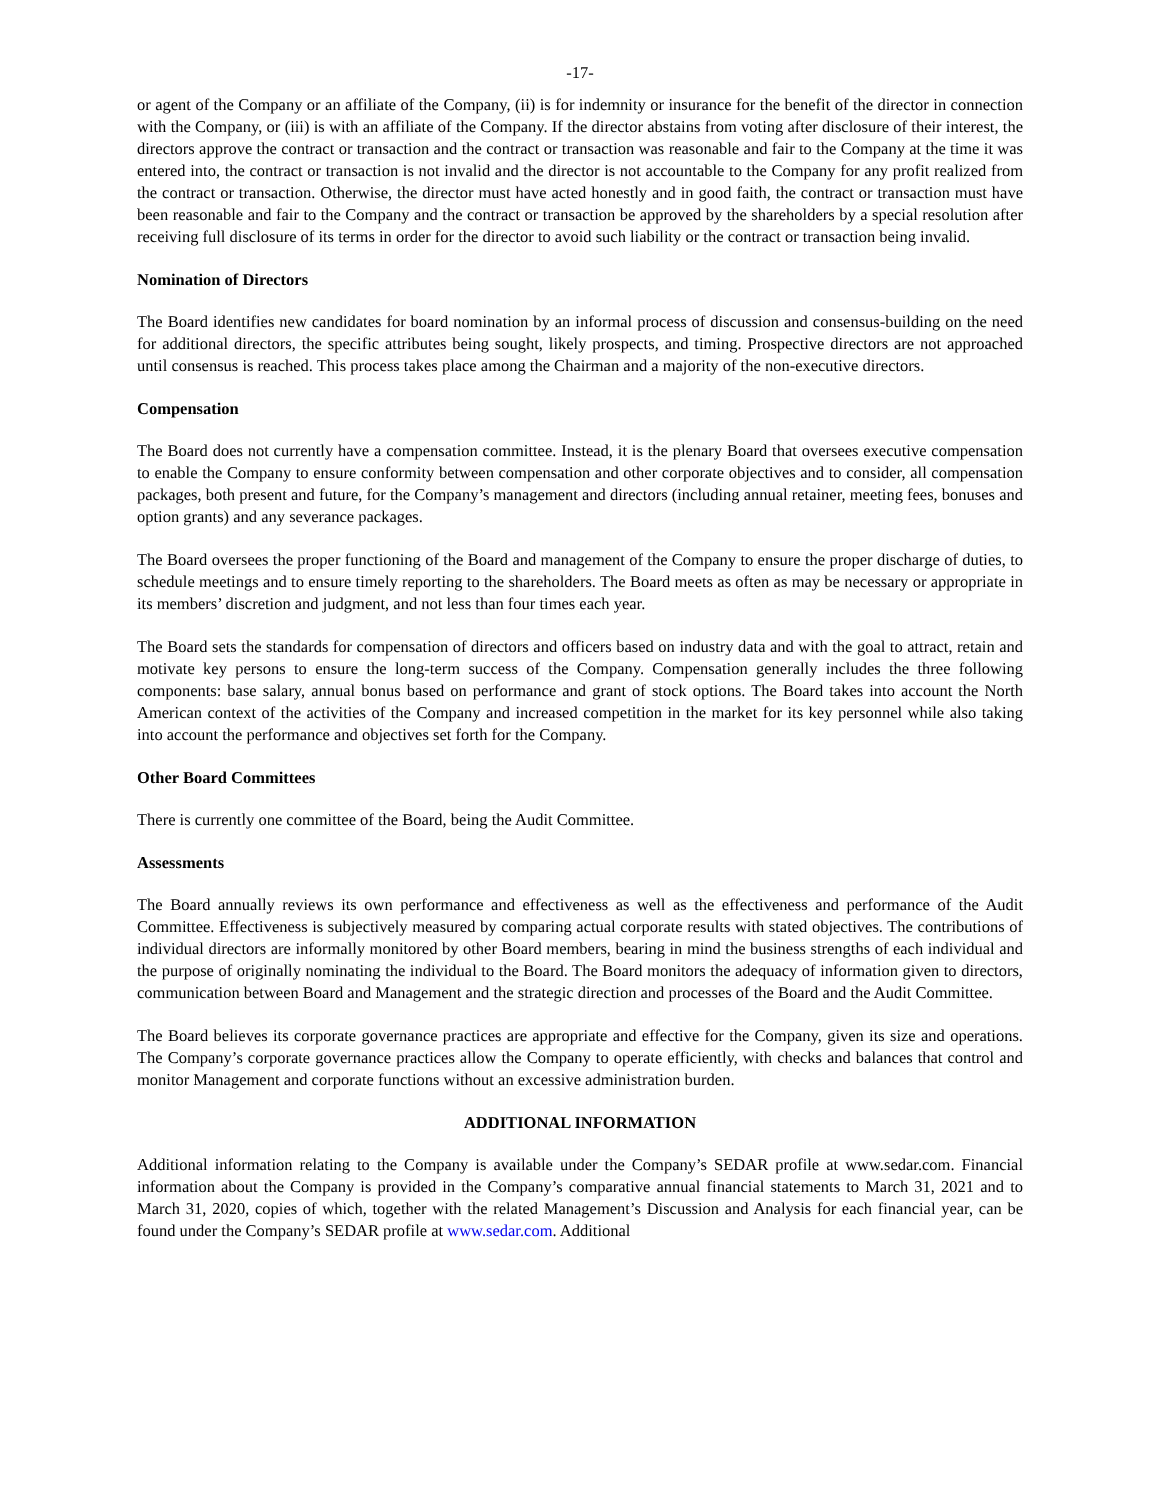-17-
or agent of the Company or an affiliate of the Company, (ii) is for indemnity or insurance for the benefit of the director in connection with the Company, or (iii) is with an affiliate of the Company. If the director abstains from voting after disclosure of their interest, the directors approve the contract or transaction and the contract or transaction was reasonable and fair to the Company at the time it was entered into, the contract or transaction is not invalid and the director is not accountable to the Company for any profit realized from the contract or transaction. Otherwise, the director must have acted honestly and in good faith, the contract or transaction must have been reasonable and fair to the Company and the contract or transaction be approved by the shareholders by a special resolution after receiving full disclosure of its terms in order for the director to avoid such liability or the contract or transaction being invalid.
Nomination of Directors
The Board identifies new candidates for board nomination by an informal process of discussion and consensus-building on the need for additional directors, the specific attributes being sought, likely prospects, and timing. Prospective directors are not approached until consensus is reached. This process takes place among the Chairman and a majority of the non-executive directors.
Compensation
The Board does not currently have a compensation committee. Instead, it is the plenary Board that oversees executive compensation to enable the Company to ensure conformity between compensation and other corporate objectives and to consider, all compensation packages, both present and future, for the Company’s management and directors (including annual retainer, meeting fees, bonuses and option grants) and any severance packages.
The Board oversees the proper functioning of the Board and management of the Company to ensure the proper discharge of duties, to schedule meetings and to ensure timely reporting to the shareholders. The Board meets as often as may be necessary or appropriate in its members’ discretion and judgment, and not less than four times each year.
The Board sets the standards for compensation of directors and officers based on industry data and with the goal to attract, retain and motivate key persons to ensure the long-term success of the Company. Compensation generally includes the three following components: base salary, annual bonus based on performance and grant of stock options. The Board takes into account the North American context of the activities of the Company and increased competition in the market for its key personnel while also taking into account the performance and objectives set forth for the Company.
Other Board Committees
There is currently one committee of the Board, being the Audit Committee.
Assessments
The Board annually reviews its own performance and effectiveness as well as the effectiveness and performance of the Audit Committee. Effectiveness is subjectively measured by comparing actual corporate results with stated objectives. The contributions of individual directors are informally monitored by other Board members, bearing in mind the business strengths of each individual and the purpose of originally nominating the individual to the Board. The Board monitors the adequacy of information given to directors, communication between Board and Management and the strategic direction and processes of the Board and the Audit Committee.
The Board believes its corporate governance practices are appropriate and effective for the Company, given its size and operations. The Company’s corporate governance practices allow the Company to operate efficiently, with checks and balances that control and monitor Management and corporate functions without an excessive administration burden.
ADDITIONAL INFORMATION
Additional information relating to the Company is available under the Company’s SEDAR profile at www.sedar.com. Financial information about the Company is provided in the Company’s comparative annual financial statements to March 31, 2021 and to March 31, 2020, copies of which, together with the related Management’s Discussion and Analysis for each financial year, can be found under the Company’s SEDAR profile at www.sedar.com. Additional